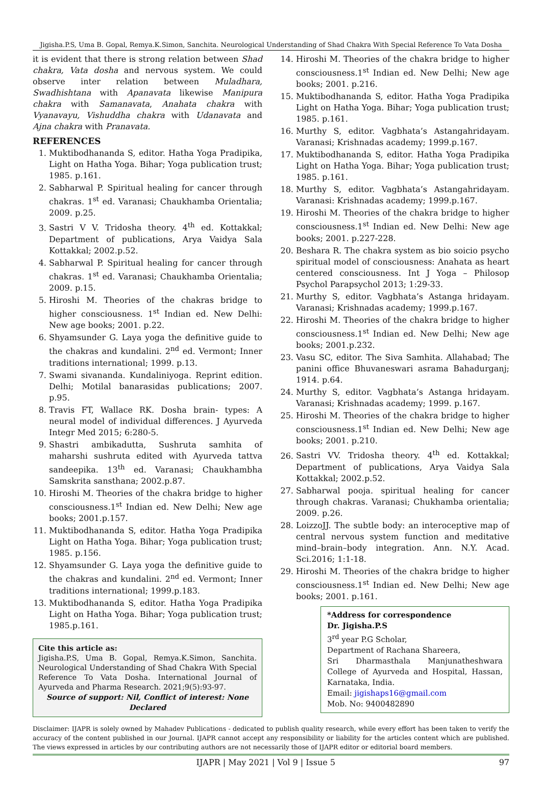Jigisha.P.S, Uma B. Gopal, Remya.K.Simon, Sanchita. Neurological Understanding of Shad Chakra With Special Reference To Vata Dosha
it is evident that there is strong relation between Shad chakra, Vata dosha and nervous system. We could observe inter relation between Muladhara, Swadhishtana with Apanavata likewise Manipura chakra with Samanavata, Anahata chakra with Vyanavayu, Vishuddha chakra with Udanavata and Ajna chakra with Pranavata.
REFERENCES
1. Muktibodhananda S, editor. Hatha Yoga Pradipika, Light on Hatha Yoga. Bihar; Yoga publication trust; 1985. p.161.
2. Sabharwal P. Spiritual healing for cancer through chakras. 1<sup>st</sup> ed. Varanasi; Chaukhamba Orientalia; 2009. p.25.
3. Sastri V V. Tridosha theory. 4<sup>th</sup> ed. Kottakkal; Department of publications, Arya Vaidya Sala Kottakkal; 2002.p.52.
4. Sabharwal P. Spiritual healing for cancer through chakras. 1<sup>st</sup> ed. Varanasi; Chaukhamba Orientalia; 2009. p.15.
5. Hiroshi M. Theories of the chakras bridge to higher consciousness. 1<sup>st</sup> Indian ed. New Delhi: New age books; 2001. p.22.
6. Shyamsunder G. Laya yoga the definitive guide to the chakras and kundalini. 2<sup>nd</sup> ed. Vermont; Inner traditions international; 1999. p.13.
7. Swami sivananda. Kundaliniyoga. Reprint edition. Delhi; Motilal banarasidas publications; 2007. p.95.
8. Travis FT, Wallace RK. Dosha brain- types: A neural model of individual differences. J Ayurveda Integr Med 2015; 6:280-5.
9. Shastri ambikadutta, Sushruta samhita of maharshi sushruta edited with Ayurveda tattva sandeepika. 13<sup>th</sup> ed. Varanasi; Chaukhambha Samskrita sansthana; 2002.p.87.
10. Hiroshi M. Theories of the chakra bridge to higher consciousness.1<sup>st</sup> Indian ed. New Delhi; New age books; 2001.p.157.
11. Muktibodhananda S, editor. Hatha Yoga Pradipika Light on Hatha Yoga. Bihar; Yoga publication trust; 1985. p.156.
12. Shyamsunder G. Laya yoga the definitive guide to the chakras and kundalini. 2<sup>nd</sup> ed. Vermont; Inner traditions international; 1999.p.183.
13. Muktibodhananda S, editor. Hatha Yoga Pradipika Light on Hatha Yoga. Bihar; Yoga publication trust; 1985.p.161.
Cite this article as:
Jigisha.P.S, Uma B. Gopal, Remya.K.Simon, Sanchita. Neurological Understanding of Shad Chakra With Special Reference To Vata Dosha. International Journal of Ayurveda and Pharma Research. 2021;9(5):93-97.
Source of support: Nil, Conflict of interest: None Declared
14. Hiroshi M. Theories of the chakra bridge to higher consciousness.1<sup>st</sup> Indian ed. New Delhi; New age books; 2001. p.216.
15. Muktibodhananda S, editor. Hatha Yoga Pradipika Light on Hatha Yoga. Bihar; Yoga publication trust; 1985. p.161.
16. Murthy S, editor. Vagbhata’s Astangahridayam. Varanasi; Krishnadas academy; 1999.p.167.
17. Muktibodhananda S, editor. Hatha Yoga Pradipika Light on Hatha Yoga. Bihar; Yoga publication trust; 1985. p.161.
18. Murthy S, editor. Vagbhata’s Astangahridayam. Varanasi: Krishnadas academy; 1999.p.167.
19. Hiroshi M. Theories of the chakra bridge to higher consciousness.1<sup>st</sup> Indian ed. New Delhi: New age books; 2001. p.227-228.
20. Beshara R. The chakra system as bio soicio psycho spiritual model of consciousness: Anahata as heart centered consciousness. Int J Yoga – Philosop Psychol Parapsychol 2013; 1:29-33.
21. Murthy S, editor. Vagbhata’s Astanga hridayam. Varanasi; Krishnadas academy; 1999.p.167.
22. Hiroshi M. Theories of the chakra bridge to higher consciousness.1<sup>st</sup> Indian ed. New Delhi; New age books; 2001.p.232.
23. Vasu SC, editor. The Siva Samhita. Allahabad; The panini office Bhuvaneswari asrama Bahadurganj; 1914. p.64.
24. Murthy S, editor. Vagbhata’s Astanga hridayam. Varanasi; Krishnadas academy; 1999. p.167.
25. Hiroshi M. Theories of the chakra bridge to higher consciousness.1<sup>st</sup> Indian ed. New Delhi; New age books; 2001. p.210.
26. Sastri VV. Tridosha theory. 4<sup>th</sup> ed. Kottakkal; Department of publications, Arya Vaidya Sala Kottakkal; 2002.p.52.
27. Sabharwal pooja. spiritual healing for cancer through chakras. Varanasi; Chukhamba orientalia; 2009. p.26.
28. LoizzoJJ. The subtle body: an interoceptive map of central nervous system function and meditative mind–brain–body integration. Ann. N.Y. Acad. Sci.2016; 1:1-18.
29. Hiroshi M. Theories of the chakra bridge to higher consciousness.1<sup>st</sup> Indian ed. New Delhi; New age books; 2001. p.161.
*Address for correspondence
Dr. Jigisha.P.S
3<sup>rd</sup> year P.G Scholar,
Department of Rachana Shareera,
Sri Dharmasthala Manjunatheshwara College of Ayurveda and Hospital, Hassan, Karnataka, India.
Email: jigishaps16@gmail.com
Mob. No: 9400482890
Disclaimer: IJAPR is solely owned by Mahadev Publications - dedicated to publish quality research, while every effort has been taken to verify the accuracy of the content published in our Journal. IJAPR cannot accept any responsibility or liability for the articles content which are published. The views expressed in articles by our contributing authors are not necessarily those of IJAPR editor or editorial board members.
IJAPR | May 2021 | Vol 9 | Issue 5
97